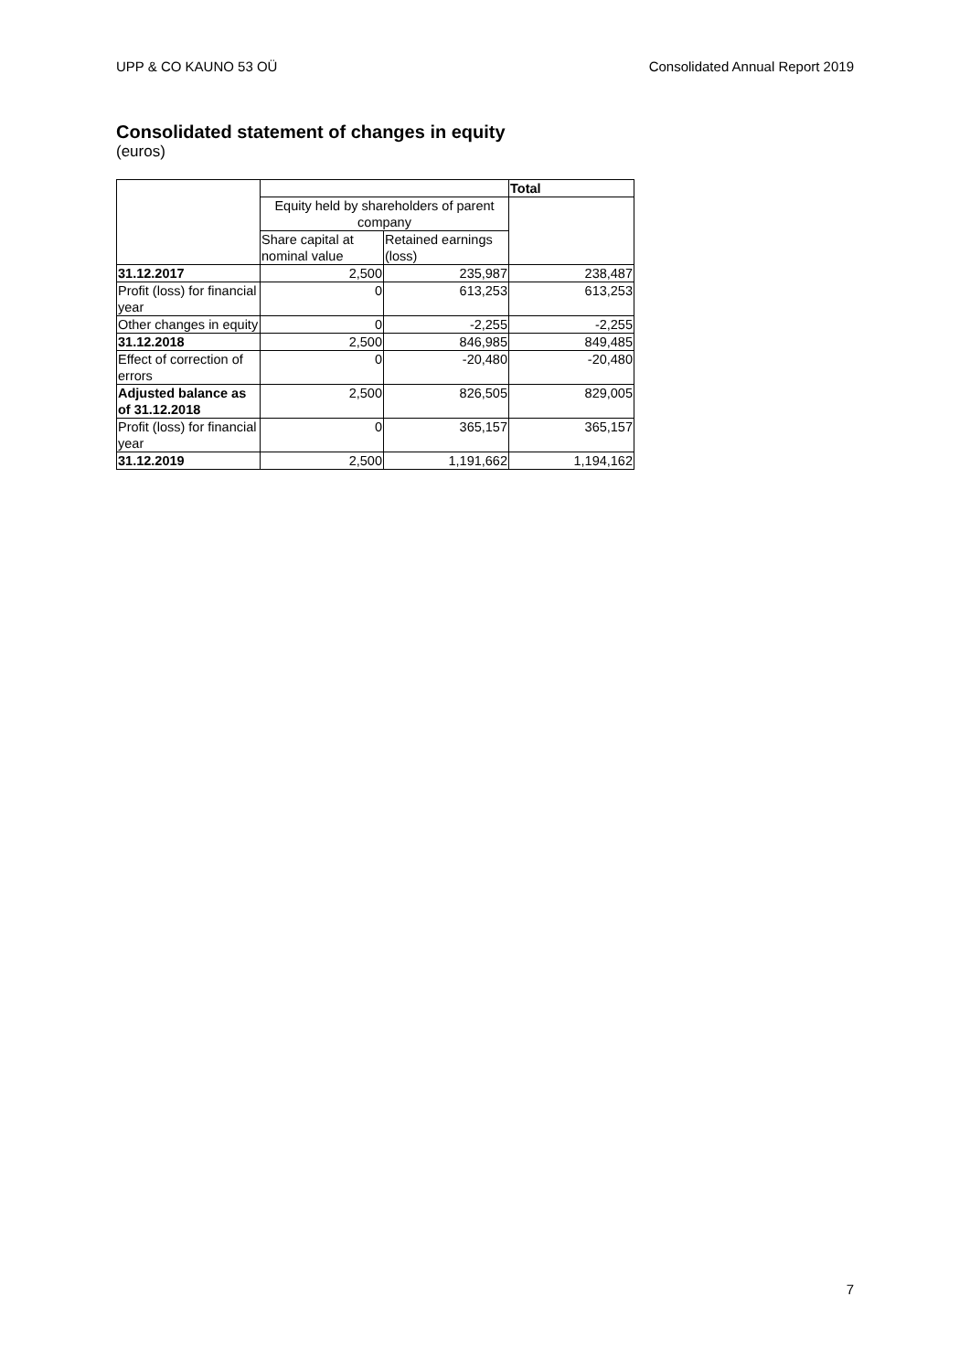UPP & CO KAUNO 53 OÜ Consolidated Annual Report 2019
Consolidated statement of changes in equity
(euros)
| | | | Total |
| | Equity held by shareholders of parent company | | |
| | Share capital at nominal value | Retained earnings (loss) | |
| 31.12.2017 | 2,500 | 235,987 | 238,487 |
| Profit (loss) for financial year | 0 | 613,253 | 613,253 |
| Other changes in equity | 0 | -2,255 | -2,255 |
| 31.12.2018 | 2,500 | 846,985 | 849,485 |
| Effect of correction of errors | 0 | -20,480 | -20,480 |
| Adjusted balance as of 31.12.2018 | 2,500 | 826,505 | 829,005 |
| Profit (loss) for financial year | 0 | 365,157 | 365,157 |
| 31.12.2019 | 2,500 | 1,191,662 | 1,194,162 |
7